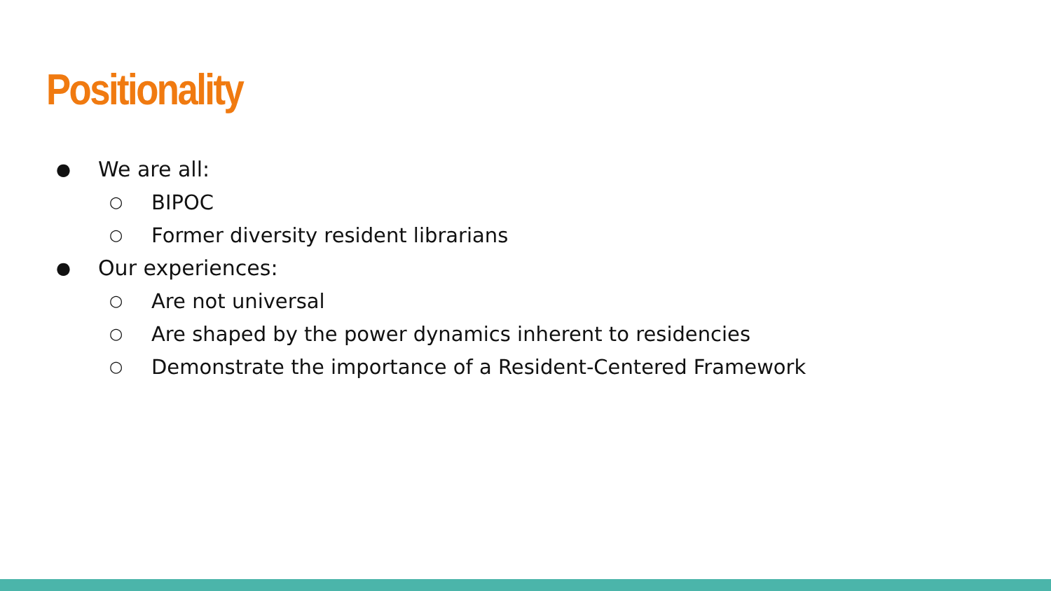Positionality
● We are all:
○ BIPOC
○ Former diversity resident librarians
● Our experiences:
○ Are not universal
○ Are shaped by the power dynamics inherent to residencies
○ Demonstrate the importance of a Resident-Centered Framework